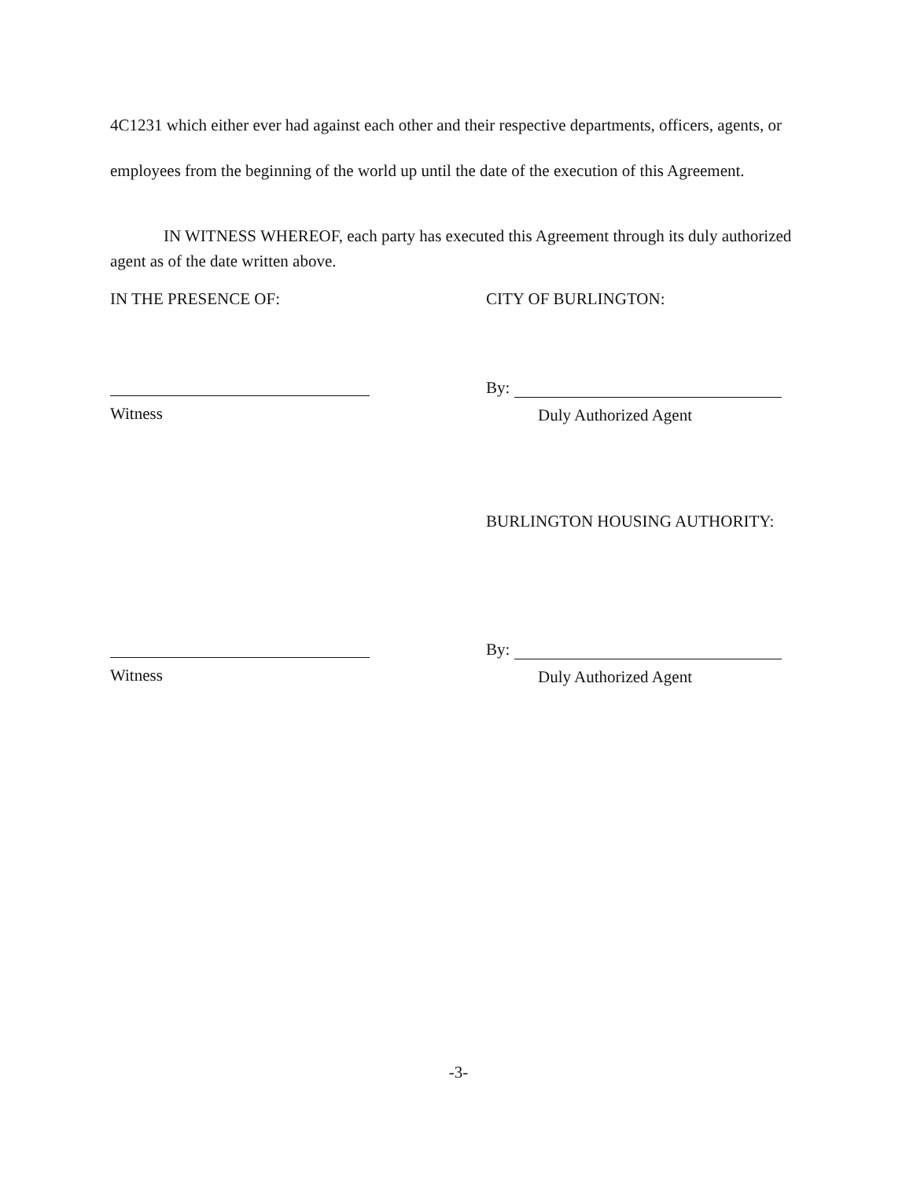4C1231 which either ever had against each other and their respective departments, officers, agents, or employees from the beginning of the world up until the date of the execution of this Agreement.
IN WITNESS WHEREOF, each party has executed this Agreement through its duly authorized agent as of the date written above.
IN THE PRESENCE OF: CITY OF BURLINGTON:
Witness
By:
Duly Authorized Agent
BURLINGTON HOUSING AUTHORITY:
Witness
By:
Duly Authorized Agent
-3-